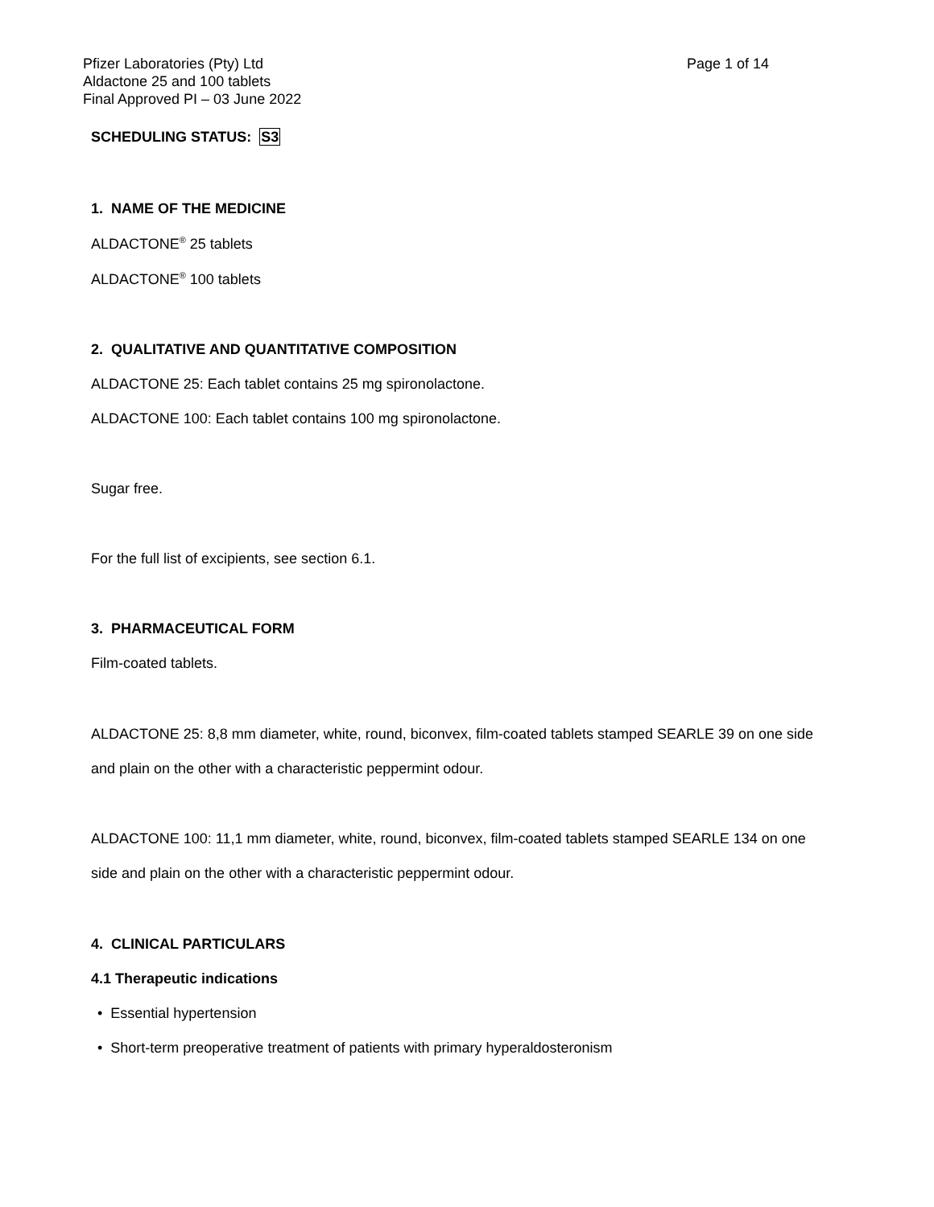Pfizer Laboratories (Pty) Ltd
Aldactone 25 and 100 tablets
Final Approved PI – 03 June 2022
Page 1 of 14
SCHEDULING STATUS: S3
1. NAME OF THE MEDICINE
ALDACTONE<sup>®</sup> 25 tablets
ALDACTONE<sup>®</sup> 100 tablets
2. QUALITATIVE AND QUANTITATIVE COMPOSITION
ALDACTONE 25: Each tablet contains 25 mg spironolactone.
ALDACTONE 100: Each tablet contains 100 mg spironolactone.
Sugar free.
For the full list of excipients, see section 6.1.
3. PHARMACEUTICAL FORM
Film-coated tablets.
ALDACTONE 25: 8,8 mm diameter, white, round, biconvex, film-coated tablets stamped SEARLE 39 on one side and plain on the other with a characteristic peppermint odour.
ALDACTONE 100: 11,1 mm diameter, white, round, biconvex, film-coated tablets stamped SEARLE 134 on one side and plain on the other with a characteristic peppermint odour.
4. CLINICAL PARTICULARS
4.1 Therapeutic indications
• Essential hypertension
• Short-term preoperative treatment of patients with primary hyperaldosteronism